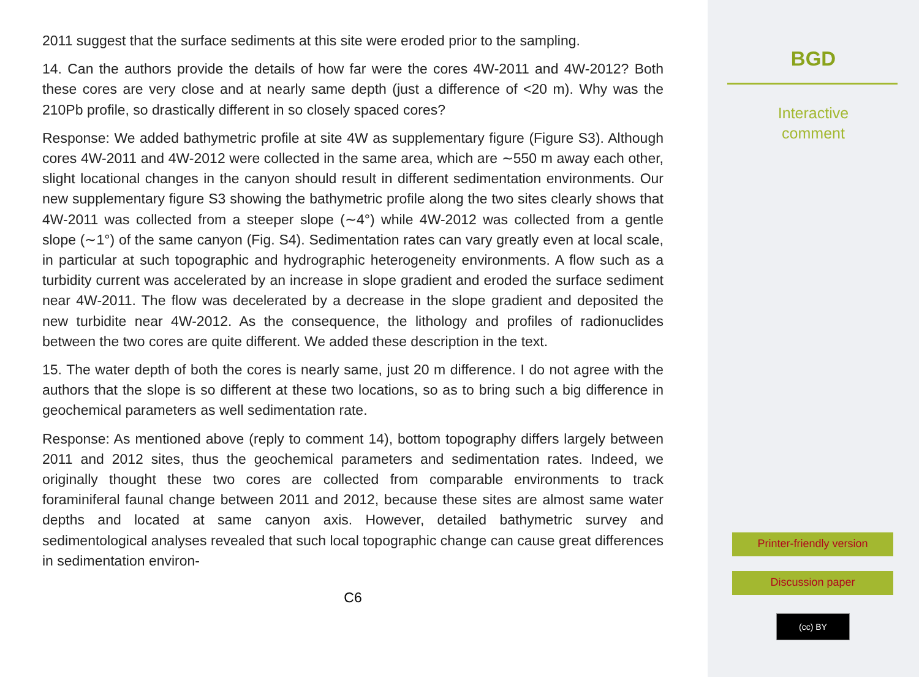2011 suggest that the surface sediments at this site were eroded prior to the sampling.
14. Can the authors provide the details of how far were the cores 4W-2011 and 4W-2012? Both these cores are very close and at nearly same depth (just a difference of <20 m). Why was the 210Pb profile, so drastically different in so closely spaced cores?
Response: We added bathymetric profile at site 4W as supplementary figure (Figure S3). Although cores 4W-2011 and 4W-2012 were collected in the same area, which are ∼550 m away each other, slight locational changes in the canyon should result in different sedimentation environments. Our new supplementary figure S3 showing the bathymetric profile along the two sites clearly shows that 4W-2011 was collected from a steeper slope (∼4°) while 4W-2012 was collected from a gentle slope (∼1°) of the same canyon (Fig. S4). Sedimentation rates can vary greatly even at local scale, in particular at such topographic and hydrographic heterogeneity environments. A flow such as a turbidity current was accelerated by an increase in slope gradient and eroded the surface sediment near 4W-2011. The flow was decelerated by a decrease in the slope gradient and deposited the new turbidite near 4W-2012. As the consequence, the lithology and profiles of radionuclides between the two cores are quite different. We added these description in the text.
15. The water depth of both the cores is nearly same, just 20 m difference. I do not agree with the authors that the slope is so different at these two locations, so as to bring such a big difference in geochemical parameters as well sedimentation rate.
Response: As mentioned above (reply to comment 14), bottom topography differs largely between 2011 and 2012 sites, thus the geochemical parameters and sedimentation rates. Indeed, we originally thought these two cores are collected from comparable environments to track foraminiferal faunal change between 2011 and 2012, because these sites are almost same water depths and located at same canyon axis. However, detailed bathymetric survey and sedimentological analyses revealed that such local topographic change can cause great differences in sedimentation environ-
C6
BGD
Interactive
comment
Printer-friendly version
Discussion paper
(cc) BY